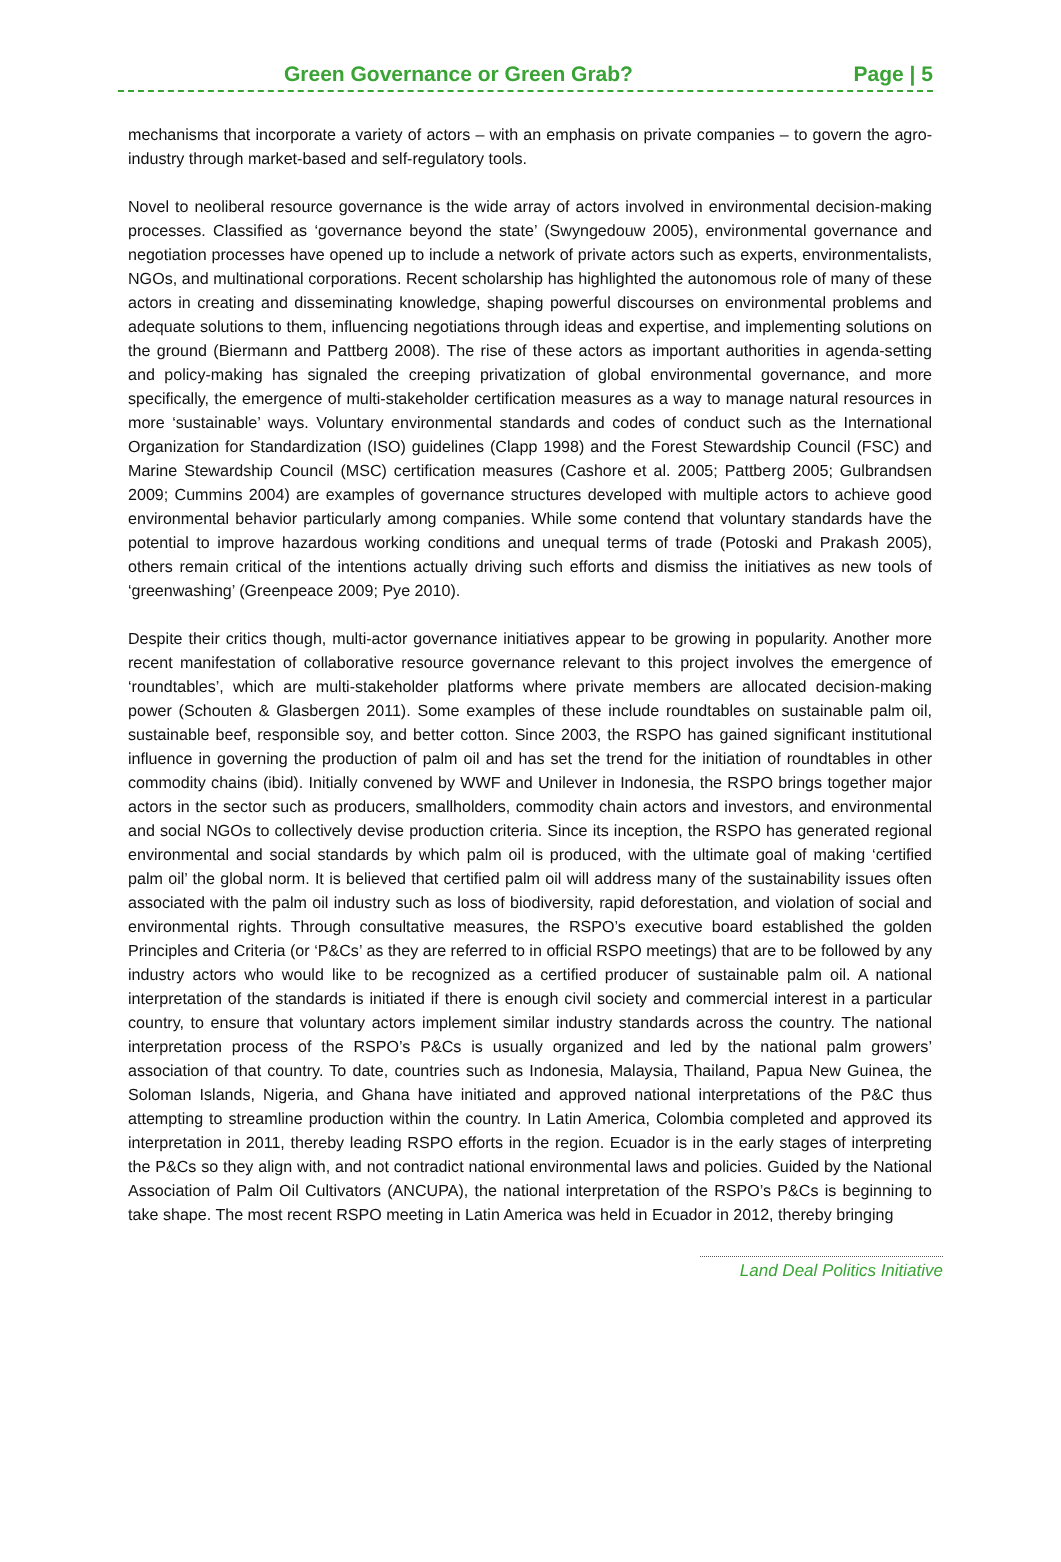Green Governance or Green Grab? Page | 5
mechanisms that incorporate a variety of actors – with an emphasis on private companies – to govern the agro-industry through market-based and self-regulatory tools.
Novel to neoliberal resource governance is the wide array of actors involved in environmental decision-making processes. Classified as ‘governance beyond the state’ (Swyngedouw 2005), environmental governance and negotiation processes have opened up to include a network of private actors such as experts, environmentalists, NGOs, and multinational corporations. Recent scholarship has highlighted the autonomous role of many of these actors in creating and disseminating knowledge, shaping powerful discourses on environmental problems and adequate solutions to them, influencing negotiations through ideas and expertise, and implementing solutions on the ground (Biermann and Pattberg 2008). The rise of these actors as important authorities in agenda-setting and policy-making has signaled the creeping privatization of global environmental governance, and more specifically, the emergence of multi-stakeholder certification measures as a way to manage natural resources in more ‘sustainable’ ways. Voluntary environmental standards and codes of conduct such as the International Organization for Standardization (ISO) guidelines (Clapp 1998) and the Forest Stewardship Council (FSC) and Marine Stewardship Council (MSC) certification measures (Cashore et al. 2005; Pattberg 2005; Gulbrandsen 2009; Cummins 2004) are examples of governance structures developed with multiple actors to achieve good environmental behavior particularly among companies. While some contend that voluntary standards have the potential to improve hazardous working conditions and unequal terms of trade (Potoski and Prakash 2005), others remain critical of the intentions actually driving such efforts and dismiss the initiatives as new tools of ‘greenwashing’ (Greenpeace 2009; Pye 2010).
Despite their critics though, multi-actor governance initiatives appear to be growing in popularity. Another more recent manifestation of collaborative resource governance relevant to this project involves the emergence of ‘roundtables’, which are multi-stakeholder platforms where private members are allocated decision-making power (Schouten & Glasbergen 2011). Some examples of these include roundtables on sustainable palm oil, sustainable beef, responsible soy, and better cotton. Since 2003, the RSPO has gained significant institutional influence in governing the production of palm oil and has set the trend for the initiation of roundtables in other commodity chains (ibid). Initially convened by WWF and Unilever in Indonesia, the RSPO brings together major actors in the sector such as producers, smallholders, commodity chain actors and investors, and environmental and social NGOs to collectively devise production criteria. Since its inception, the RSPO has generated regional environmental and social standards by which palm oil is produced, with the ultimate goal of making ‘certified palm oil’ the global norm. It is believed that certified palm oil will address many of the sustainability issues often associated with the palm oil industry such as loss of biodiversity, rapid deforestation, and violation of social and environmental rights. Through consultative measures, the RSPO’s executive board established the golden Principles and Criteria (or ‘P&Cs’ as they are referred to in official RSPO meetings) that are to be followed by any industry actors who would like to be recognized as a certified producer of sustainable palm oil. A national interpretation of the standards is initiated if there is enough civil society and commercial interest in a particular country, to ensure that voluntary actors implement similar industry standards across the country. The national interpretation process of the RSPO’s P&Cs is usually organized and led by the national palm growers’ association of that country. To date, countries such as Indonesia, Malaysia, Thailand, Papua New Guinea, the Soloman Islands, Nigeria, and Ghana have initiated and approved national interpretations of the P&C thus attempting to streamline production within the country. In Latin America, Colombia completed and approved its interpretation in 2011, thereby leading RSPO efforts in the region. Ecuador is in the early stages of interpreting the P&Cs so they align with, and not contradict national environmental laws and policies. Guided by the National Association of Palm Oil Cultivators (ANCUPA), the national interpretation of the RSPO’s P&Cs is beginning to take shape. The most recent RSPO meeting in Latin America was held in Ecuador in 2012, thereby bringing
Land Deal Politics Initiative